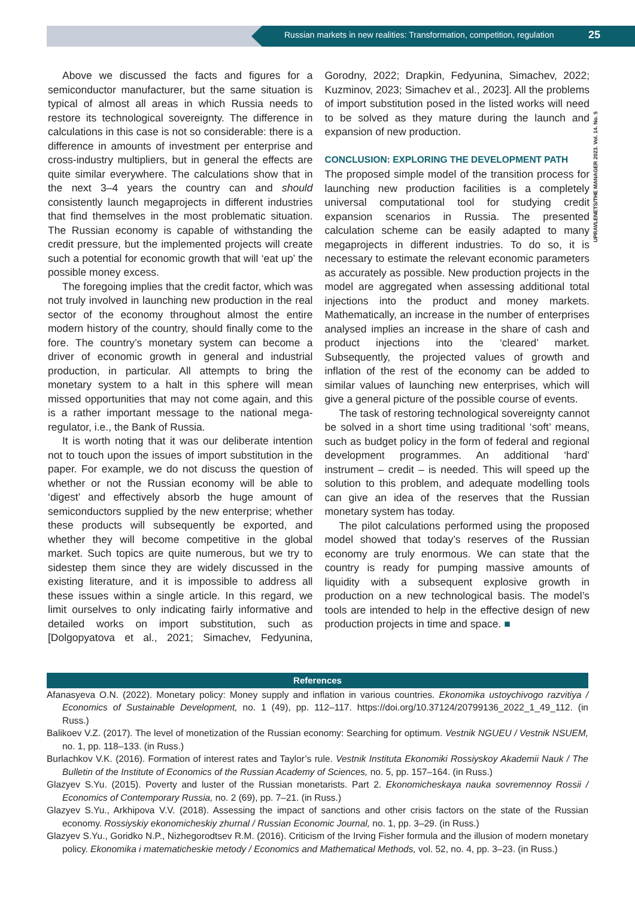Russian markets in new realities: Transformation, competition, regulation
25
UPRAVLENETS/THE MANAGER 2023. Vol. 14. No. 5
Above we discussed the facts and figures for a semiconductor manufacturer, but the same situation is typical of almost all areas in which Russia needs to restore its technological sovereignty. The difference in calculations in this case is not so considerable: there is a difference in amounts of investment per enterprise and cross-industry multipliers, but in general the effects are quite similar everywhere. The calculations show that in the next 3–4 years the country can and should consistently launch megaprojects in different industries that find themselves in the most problematic situation. The Russian economy is capable of withstanding the credit pressure, but the implemented projects will create such a potential for economic growth that will ‘eat up’ the possible money excess.
The foregoing implies that the credit factor, which was not truly involved in launching new production in the real sector of the economy throughout almost the entire modern history of the country, should finally come to the fore. The country’s monetary system can become a driver of economic growth in general and industrial production, in particular. All attempts to bring the monetary system to a halt in this sphere will mean missed opportunities that may not come again, and this is a rather important message to the national mega-regulator, i.e., the Bank of Russia.
It is worth noting that it was our deliberate intention not to touch upon the issues of import substitution in the paper. For example, we do not discuss the question of whether or not the Russian economy will be able to ‘digest’ and effectively absorb the huge amount of semiconductors supplied by the new enterprise; whether these products will subsequently be exported, and whether they will become competitive in the global market. Such topics are quite numerous, but we try to sidestep them since they are widely discussed in the existing literature, and it is impossible to address all these issues within a single article. In this regard, we limit ourselves to only indicating fairly informative and detailed works on import substitution, such as [Dolgopyatova et al., 2021; Simachev, Fedyunina, Gorodny, 2022; Drapkin, Fedyunina, Simachev, 2022; Kuzminov, 2023; Simachev et al., 2023]. All the problems of import substitution posed in the listed works will need to be solved as they mature during the launch and expansion of new production.
CONCLUSION: EXPLORING THE DEVELOPMENT PATH
The proposed simple model of the transition process for launching new production facilities is a completely universal computational tool for studying credit expansion scenarios in Russia. The presented calculation scheme can be easily adapted to many megaprojects in different industries. To do so, it is necessary to estimate the relevant economic parameters as accurately as possible. New production projects in the model are aggregated when assessing additional total injections into the product and money markets. Mathematically, an increase in the number of enterprises analysed implies an increase in the share of cash and product injections into the ‘cleared’ market. Subsequently, the projected values of growth and inflation of the rest of the economy can be added to similar values of launching new enterprises, which will give a general picture of the possible course of events.
The task of restoring technological sovereignty cannot be solved in a short time using traditional ‘soft’ means, such as budget policy in the form of federal and regional development programmes. An additional ‘hard’ instrument – credit – is needed. This will speed up the solution to this problem, and adequate modelling tools can give an idea of the reserves that the Russian monetary system has today.
The pilot calculations performed using the proposed model showed that today’s reserves of the Russian economy are truly enormous. We can state that the country is ready for pumping massive amounts of liquidity with a subsequent explosive growth in production on a new technological basis. The model’s tools are intended to help in the effective design of new production projects in time and space. ■
References
Afanasyeva O.N. (2022). Monetary policy: Money supply and inflation in various countries. Ekonomika ustoychivogo razvitiya / Economics of Sustainable Development, no. 1 (49), pp. 112–117. https://doi.org/10.37124/20799136_2022_1_49_112. (in Russ.)
Balikoev V.Z. (2017). The level of monetization of the Russian economy: Searching for optimum. Vestnik NGUEU / Vestnik NSUEM, no. 1, pp. 118–133. (in Russ.)
Burlachkov V.K. (2016). Formation of interest rates and Taylor’s rule. Vestnik Instituta Ekonomiki Rossiyskoy Akademii Nauk / The Bulletin of the Institute of Economics of the Russian Academy of Sciences, no. 5, pp. 157–164. (in Russ.)
Glazyev S.Yu. (2015). Poverty and luster of the Russian monetarists. Part 2. Ekonomicheskaya nauka sovremennoy Rossii / Economics of Contemporary Russia, no. 2 (69), pp. 7–21. (in Russ.)
Glazyev S.Yu., Arkhipova V.V. (2018). Assessing the impact of sanctions and other crisis factors on the state of the Russian economy. Rossiyskiy ekonomicheskiy zhurnal / Russian Economic Journal, no. 1, pp. 3–29. (in Russ.)
Glazyev S.Yu., Goridko N.P., Nizhegorodtsev R.M. (2016). Criticism of the Irving Fisher formula and the illusion of modern monetary policy. Ekonomika i matematicheskie metody / Economics and Mathematical Methods, vol. 52, no. 4, pp. 3–23. (in Russ.)